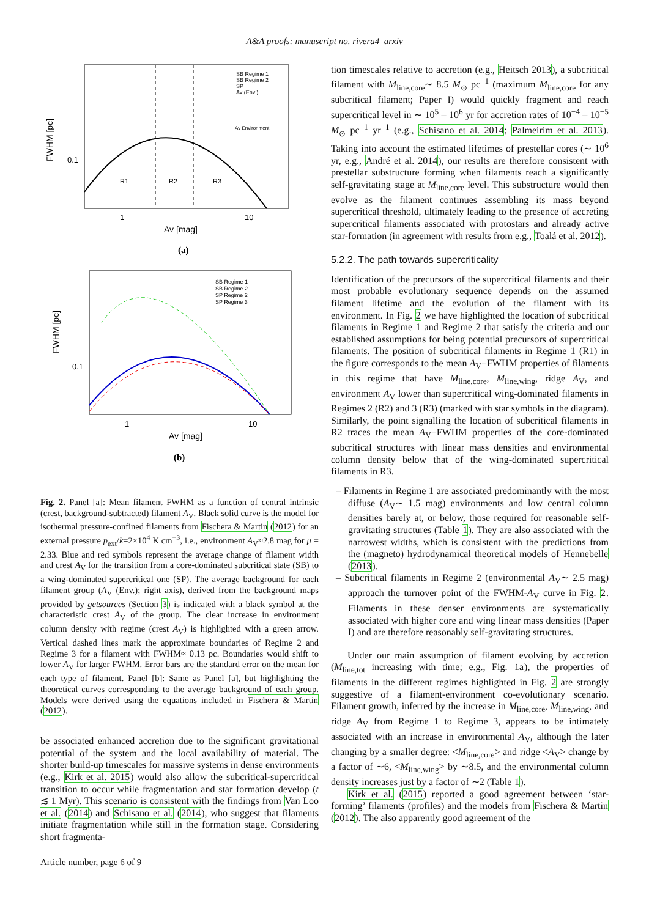A&A proofs: manuscript no. rivera4_arxiv
FWHM [pc]
0.1
R1
R2
R3
1
10
Av [mag]
SB Regime 1
SB Regime 2
SP
Av (Env.)
Av Environment
(a)
FWHM [pc]
0.1
SB Regime 1
SB Regime 2
SP Regime 2
SP Regime 3
1
10
Av [mag]
(b)
Fig. 2. Panel [a]: Mean filament FWHM as a function of central intrinsic (crest, background-subtracted) filament A<sub>V</sub>. Black solid curve is the model for isothermal pressure-confined filaments from Fischera & Martin (2012) for an external pressure p<sub>ext</sub>/k=2×10<sup>4</sup> K cm<sup>−3</sup>, i.e., environment A<sub>V</sub>≈2.8 mag for μ = 2.33. Blue and red symbols represent the average change of filament width and crest A<sub>V</sub> for the transition from a core-dominated subcritical state (SB) to a wing-dominated supercritical one (SP). The average background for each filament group (A<sub>V</sub> (Env.); right axis), derived from the background maps provided by getsources (Section 3) is indicated with a black symbol at the characteristic crest A<sub>V</sub> of the group. The clear increase in environment column density with regime (crest A<sub>V</sub>) is highlighted with a green arrow. Vertical dashed lines mark the approximate boundaries of Regime 2 and Regime 3 for a filament with FWHM≈ 0.13 pc. Boundaries would shift to lower A<sub>V</sub> for larger FWHM. Error bars are the standard error on the mean for each type of filament. Panel [b]: Same as Panel [a], but highlighting the theoretical curves corresponding to the average background of each group. Models were derived using the equations included in Fischera & Martin (2012).
be associated enhanced accretion due to the significant gravitational potential of the system and the local availability of material. The shorter build-up timescales for massive systems in dense environments (e.g., Kirk et al. 2015) would also allow the subcritical-supercritical transition to occur while fragmentation and star formation develop (t ≲ 1 Myr). This scenario is consistent with the findings from Van Loo et al. (2014) and Schisano et al. (2014), who suggest that filaments initiate fragmentation while still in the formation stage. Considering short fragmenta-
Article number, page 6 of 9
tion timescales relative to accretion (e.g., Heitsch 2013), a subcritical filament with M<sub>line,core</sub>∼ 8.5 M<sub>⊙</sub> pc<sup>−1</sup> (maximum M<sub>line,core</sub> for any subcritical filament; Paper I) would quickly fragment and reach supercritical level in ∼ 10<sup>5</sup> – 10<sup>6</sup> yr for accretion rates of 10<sup>−4</sup> – 10<sup>−5</sup> M<sub>⊙</sub> pc<sup>−1</sup> yr<sup>−1</sup> (e.g., Schisano et al. 2014; Palmeirim et al. 2013). Taking into account the estimated lifetimes of prestellar cores (∼ 10<sup>6</sup> yr, e.g., André et al. 2014), our results are therefore consistent with prestellar substructure forming when filaments reach a significantly self-gravitating stage at M<sub>line,core</sub> level. This substructure would then evolve as the filament continues assembling its mass beyond supercritical threshold, ultimately leading to the presence of accreting supercritical filaments associated with protostars and already active star-formation (in agreement with results from e.g., Toalá et al. 2012).
5.2.2. The path towards supercriticality
Identification of the precursors of the supercritical filaments and their most probable evolutionary sequence depends on the assumed filament lifetime and the evolution of the filament with its environment. In Fig. 2 we have highlighted the location of subcritical filaments in Regime 1 and Regime 2 that satisfy the criteria and our established assumptions for being potential precursors of supercritical filaments. The position of subcritical filaments in Regime 1 (R1) in the figure corresponds to the mean A<sub>V</sub>−FWHM properties of filaments in this regime that have M<sub>line,core</sub>, M<sub>line,wing</sub>, ridge A<sub>V</sub>, and environment A<sub>V</sub> lower than supercritical wing-dominated filaments in Regimes 2 (R2) and 3 (R3) (marked with star symbols in the diagram). Similarly, the point signalling the location of subcritical filaments in R2 traces the mean A<sub>V</sub>−FWHM properties of the core-dominated subcritical structures with linear mass densities and environmental column density below that of the wing-dominated supercritical filaments in R3.
– Filaments in Regime 1 are associated predominantly with the most diffuse (A<sub>V</sub>∼ 1.5 mag) environments and low central column densities barely at, or below, those required for reasonable self-gravitating structures (Table 1). They are also associated with the narrowest widths, which is consistent with the predictions from the (magneto) hydrodynamical theoretical models of Hennebelle (2013).
– Subcritical filaments in Regime 2 (environmental A<sub>V</sub>∼ 2.5 mag) approach the turnover point of the FWHM-A<sub>V</sub> curve in Fig. 2. Filaments in these denser environments are systematically associated with higher core and wing linear mass densities (Paper I) and are therefore reasonably self-gravitating structures.
Under our main assumption of filament evolving by accretion (M<sub>line,tot</sub> increasing with time; e.g., Fig. 1a), the properties of filaments in the different regimes highlighted in Fig. 2 are strongly suggestive of a filament-environment co-evolutionary scenario. Filament growth, inferred by the increase in M<sub>line,core</sub>, M<sub>line,wing</sub>, and ridge A<sub>V</sub> from Regime 1 to Regime 3, appears to be intimately associated with an increase in environmental A<sub>V</sub>, although the later changing by a smaller degree: <M<sub>line,core</sub>> and ridge <A<sub>V</sub>> change by a factor of ∼6, <M<sub>line,wing</sub>> by ∼8.5, and the environmental column density increases just by a factor of ∼2 (Table 1).
Kirk et al. (2015) reported a good agreement between ‘star-forming’ filaments (profiles) and the models from Fischera & Martin (2012). The also apparently good agreement of the